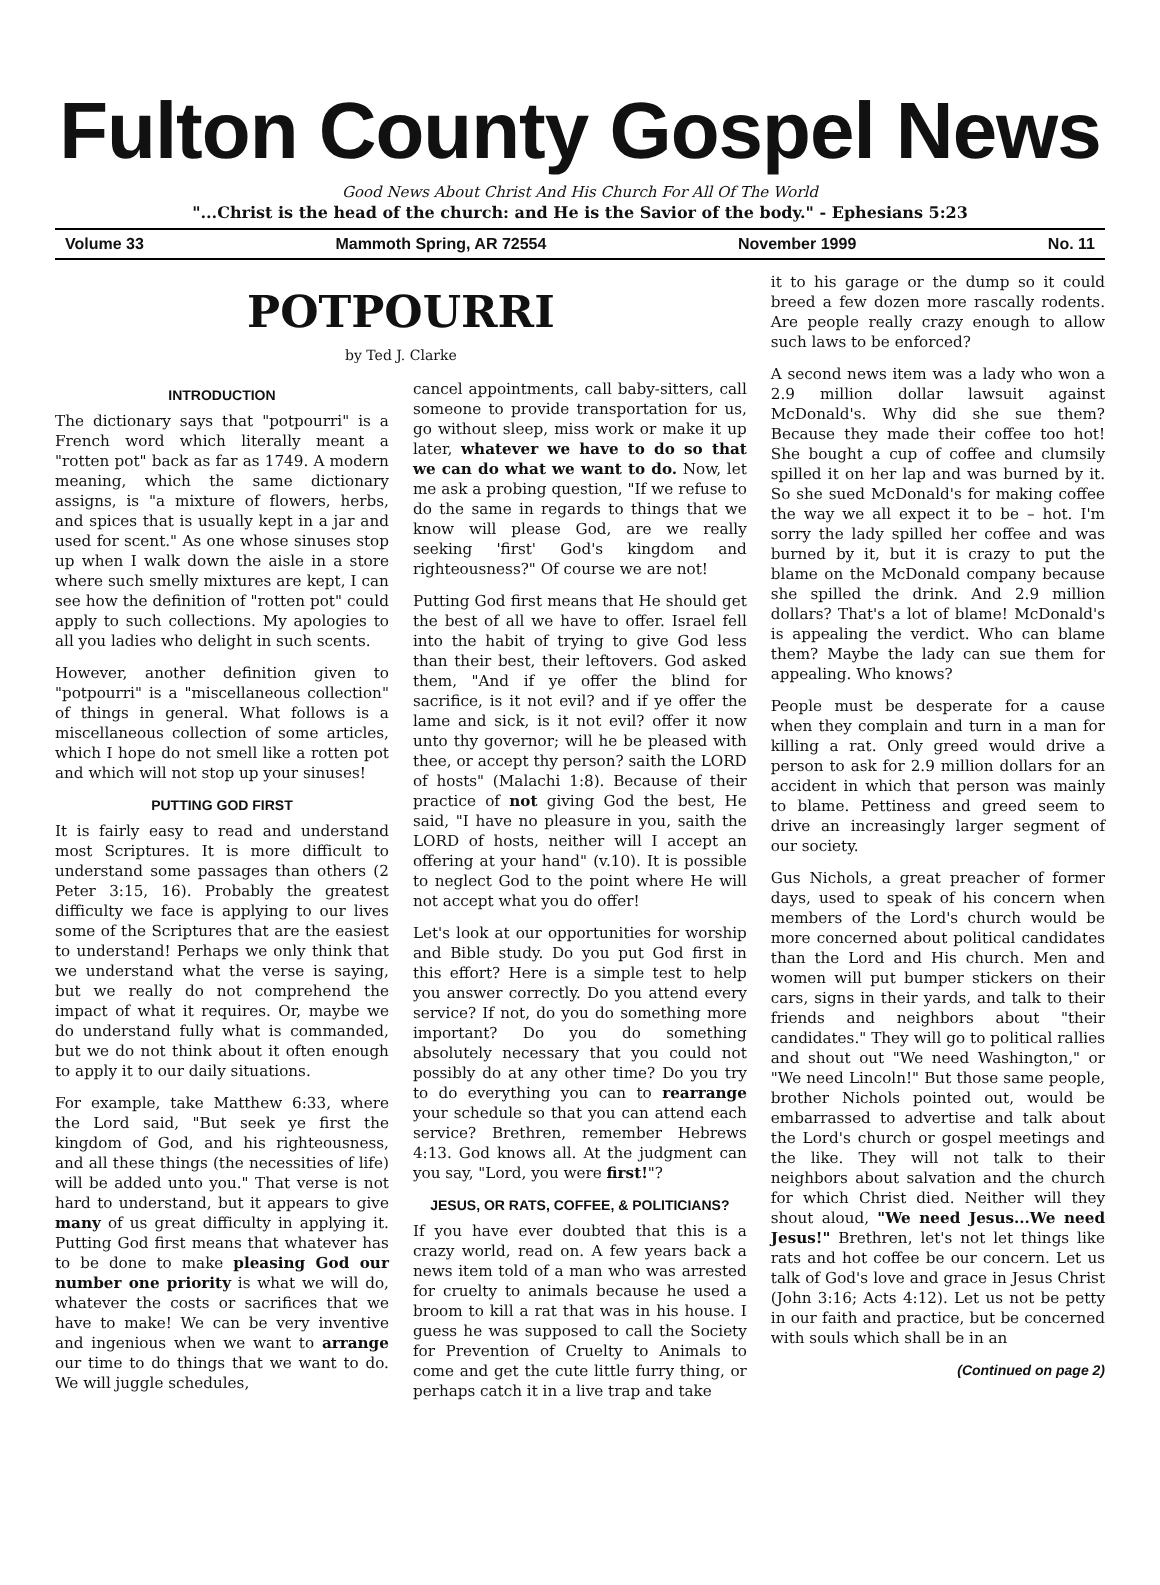Fulton County Gospel News
Good News About Christ And His Church For All Of The World
"...Christ is the head of the church: and He is the Savior of the body." - Ephesians 5:23
Volume 33 Mammoth Spring, AR 72554 November 1999 No. 11
POTPOURRI
by Ted J. Clarke
INTRODUCTION
The dictionary says that "potpourri" is a French word which literally meant a "rotten pot" back as far as 1749. A modern meaning, which the same dictionary assigns, is "a mixture of flowers, herbs, and spices that is usually kept in a jar and used for scent." As one whose sinuses stop up when I walk down the aisle in a store where such smelly mixtures are kept, I can see how the definition of "rotten pot" could apply to such collections. My apologies to all you ladies who delight in such scents.
However, another definition given to "potpourri" is a "miscellaneous collection" of things in general. What follows is a miscellaneous collection of some articles, which I hope do not smell like a rotten pot and which will not stop up your sinuses!
PUTTING GOD FIRST
It is fairly easy to read and understand most Scriptures. It is more difficult to understand some passages than others (2 Peter 3:15, 16). Probably the greatest difficulty we face is applying to our lives some of the Scriptures that are the easiest to understand! Perhaps we only think that we understand what the verse is saying, but we really do not comprehend the impact of what it requires. Or, maybe we do understand fully what is commanded, but we do not think about it often enough to apply it to our daily situations.
For example, take Matthew 6:33, where the Lord said, "But seek ye first the kingdom of God, and his righteousness, and all these things (the necessities of life) will be added unto you." That verse is not hard to understand, but it appears to give many of us great difficulty in applying it. Putting God first means that whatever has to be done to make pleasing God our number one priority is what we will do, whatever the costs or sacrifices that we have to make! We can be very inventive and ingenious when we want to arrange our time to do things that we want to do. We will juggle schedules,
cancel appointments, call baby-sitters, call someone to provide transportation for us, go without sleep, miss work or make it up later, whatever we have to do so that we can do what we want to do. Now, let me ask a probing question, "If we refuse to do the same in regards to things that we know will please God, are we really seeking 'first' God's kingdom and righteousness?" Of course we are not!
Putting God first means that He should get the best of all we have to offer. Israel fell into the habit of trying to give God less than their best, their leftovers. God asked them, "And if ye offer the blind for sacrifice, is it not evil? and if ye offer the lame and sick, is it not evil? offer it now unto thy governor; will he be pleased with thee, or accept thy person? saith the LORD of hosts" (Malachi 1:8). Because of their practice of not giving God the best, He said, "I have no pleasure in you, saith the LORD of hosts, neither will I accept an offering at your hand" (v.10). It is possible to neglect God to the point where He will not accept what you do offer!
Let's look at our opportunities for worship and Bible study. Do you put God first in this effort? Here is a simple test to help you answer correctly. Do you attend every service? If not, do you do something more important? Do you do something absolutely necessary that you could not possibly do at any other time? Do you try to do everything you can to rearrange your schedule so that you can attend each service? Brethren, remember Hebrews 4:13. God knows all. At the judgment can you say, "Lord, you were first!"?
JESUS, OR RATS, COFFEE, & POLITICIANS?
If you have ever doubted that this is a crazy world, read on. A few years back a news item told of a man who was arrested for cruelty to animals because he used a broom to kill a rat that was in his house. I guess he was supposed to call the Society for Prevention of Cruelty to Animals to come and get the cute little furry thing, or perhaps catch it in a live trap and take
it to his garage or the dump so it could breed a few dozen more rascally rodents. Are people really crazy enough to allow such laws to be enforced?
A second news item was a lady who won a 2.9 million dollar lawsuit against McDonald's. Why did she sue them? Because they made their coffee too hot! She bought a cup of coffee and clumsily spilled it on her lap and was burned by it. So she sued McDonald's for making coffee the way we all expect it to be – hot. I'm sorry the lady spilled her coffee and was burned by it, but it is crazy to put the blame on the McDonald company because she spilled the drink. And 2.9 million dollars? That's a lot of blame! McDonald's is appealing the verdict. Who can blame them? Maybe the lady can sue them for appealing. Who knows?
People must be desperate for a cause when they complain and turn in a man for killing a rat. Only greed would drive a person to ask for 2.9 million dollars for an accident in which that person was mainly to blame. Pettiness and greed seem to drive an increasingly larger segment of our society.
Gus Nichols, a great preacher of former days, used to speak of his concern when members of the Lord's church would be more concerned about political candidates than the Lord and His church. Men and women will put bumper stickers on their cars, signs in their yards, and talk to their friends and neighbors about "their candidates." They will go to political rallies and shout out "We need Washington," or "We need Lincoln!" But those same people, brother Nichols pointed out, would be embarrassed to advertise and talk about the Lord's church or gospel meetings and the like. They will not talk to their neighbors about salvation and the church for which Christ died. Neither will they shout aloud, "We need Jesus...We need Jesus!" Brethren, let's not let things like rats and hot coffee be our concern. Let us talk of God's love and grace in Jesus Christ (John 3:16; Acts 4:12). Let us not be petty in our faith and practice, but be concerned with souls which shall be in an
(Continued on page 2)